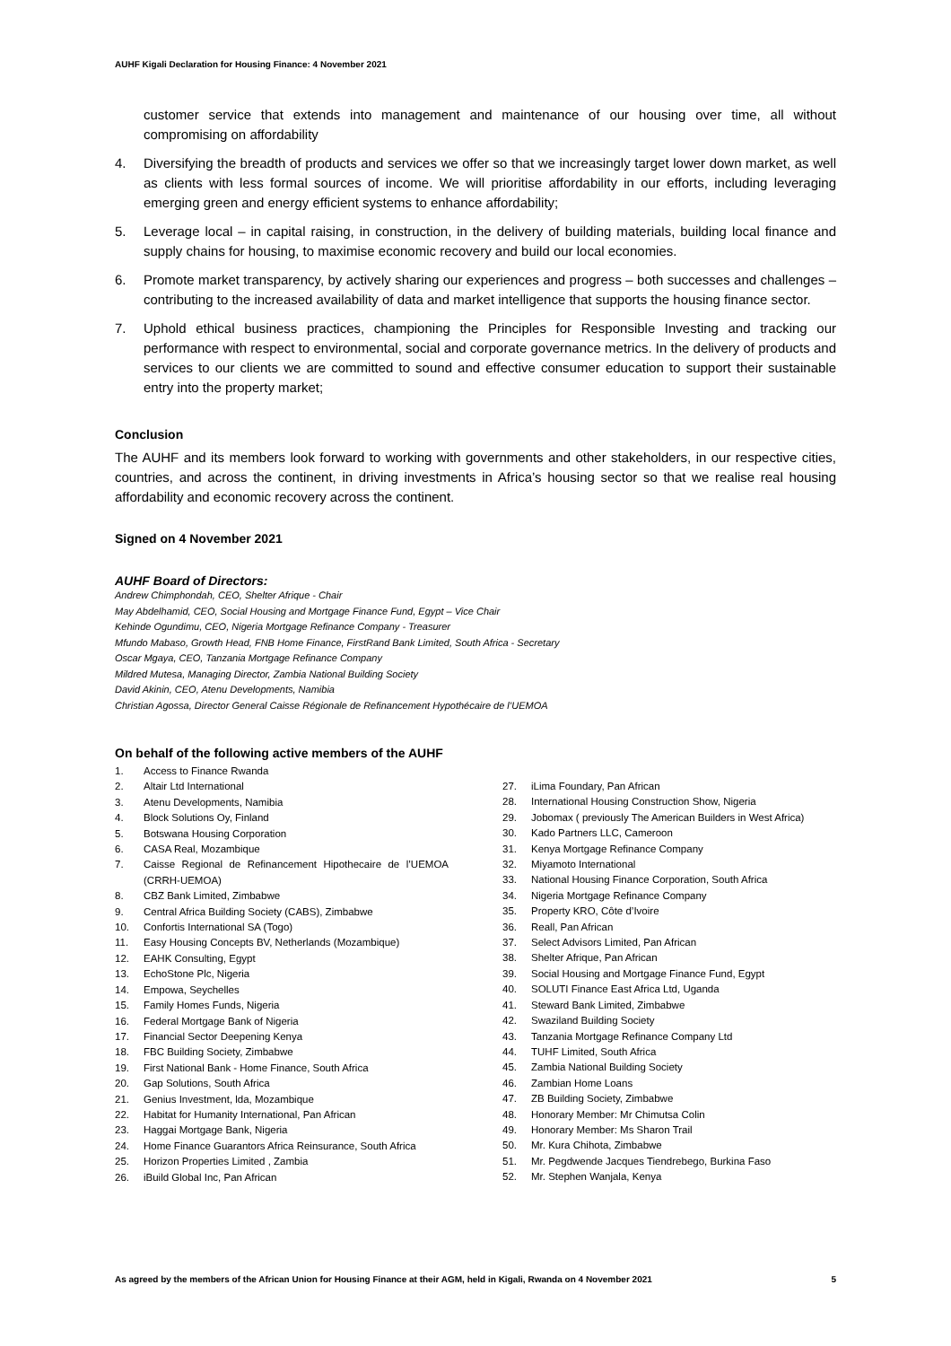AUHF Kigali Declaration for Housing Finance: 4 November 2021
customer service that extends into management and maintenance of our housing over time, all without compromising on affordability
4. Diversifying the breadth of products and services we offer so that we increasingly target lower down market, as well as clients with less formal sources of income. We will prioritise affordability in our efforts, including leveraging emerging green and energy efficient systems to enhance affordability;
5. Leverage local – in capital raising, in construction, in the delivery of building materials, building local finance and supply chains for housing, to maximise economic recovery and build our local economies.
6. Promote market transparency, by actively sharing our experiences and progress – both successes and challenges – contributing to the increased availability of data and market intelligence that supports the housing finance sector.
7. Uphold ethical business practices, championing the Principles for Responsible Investing and tracking our performance with respect to environmental, social and corporate governance metrics. In the delivery of products and services to our clients we are committed to sound and effective consumer education to support their sustainable entry into the property market;
Conclusion
The AUHF and its members look forward to working with governments and other stakeholders, in our respective cities, countries, and across the continent, in driving investments in Africa’s housing sector so that we realise real housing affordability and economic recovery across the continent.
Signed on 4 November 2021
AUHF Board of Directors:
Andrew Chimphondah, CEO, Shelter Afrique - Chair
May Abdelhamid, CEO, Social Housing and Mortgage Finance Fund, Egypt – Vice Chair
Kehinde Ogundimu, CEO, Nigeria Mortgage Refinance Company - Treasurer
Mfundo Mabaso, Growth Head, FNB Home Finance, FirstRand Bank Limited, South Africa - Secretary
Oscar Mgaya, CEO, Tanzania Mortgage Refinance Company
Mildred Mutesa, Managing Director, Zambia National Building Society
David Akinin, CEO, Atenu Developments, Namibia
Christian Agossa, Director General Caisse Régionale de Refinancement Hypothécaire de l’UEMOA
On behalf of the following active members of the AUHF
1. Access to Finance Rwanda
2. Altair Ltd International
3. Atenu Developments, Namibia
4. Block Solutions Oy, Finland
5. Botswana Housing Corporation
6. CASA Real, Mozambique
7. Caisse Regional de Refinancement Hipothecaire de l’UEMOA (CRRH-UEMOA)
8. CBZ Bank Limited, Zimbabwe
9. Central Africa Building Society (CABS), Zimbabwe
10. Confortis International SA (Togo)
11. Easy Housing Concepts BV, Netherlands (Mozambique)
12. EAHK Consulting, Egypt
13. EchoStone Plc, Nigeria
14. Empowa, Seychelles
15. Family Homes Funds, Nigeria
16. Federal Mortgage Bank of Nigeria
17. Financial Sector Deepening Kenya
18. FBC Building Society, Zimbabwe
19. First National Bank - Home Finance, South Africa
20. Gap Solutions, South Africa
21. Genius Investment, lda, Mozambique
22. Habitat for Humanity International, Pan African
23. Haggai Mortgage Bank, Nigeria
24. Home Finance Guarantors Africa Reinsurance, South Africa
25. Horizon Properties Limited , Zambia
26. iBuild Global Inc, Pan African
27. iLima Foundary, Pan African
28. International Housing Construction Show, Nigeria
29. Jobomax ( previously The American Builders in West Africa)
30. Kado Partners LLC, Cameroon
31. Kenya Mortgage Refinance Company
32. Miyamoto International
33. National Housing Finance Corporation, South Africa
34. Nigeria Mortgage Refinance Company
35. Property KRO, Côte d’Ivoire
36. Reall, Pan African
37. Select Advisors Limited, Pan African
38. Shelter Afrique, Pan African
39. Social Housing and Mortgage Finance Fund, Egypt
40. SOLUTI Finance East Africa Ltd, Uganda
41. Steward Bank Limited, Zimbabwe
42. Swaziland Building Society
43. Tanzania Mortgage Refinance Company Ltd
44. TUHF Limited, South Africa
45. Zambia National Building Society
46. Zambian Home Loans
47. ZB Building Society, Zimbabwe
48. Honorary Member: Mr Chimutsa Colin
49. Honorary Member: Ms Sharon Trail
50. Mr. Kura Chihota, Zimbabwe
51. Mr. Pegdwende Jacques Tiendrebego, Burkina Faso
52. Mr. Stephen Wanjala, Kenya
As agreed by the members of the African Union for Housing Finance at their AGM, held in Kigali, Rwanda on 4 November 2021 5